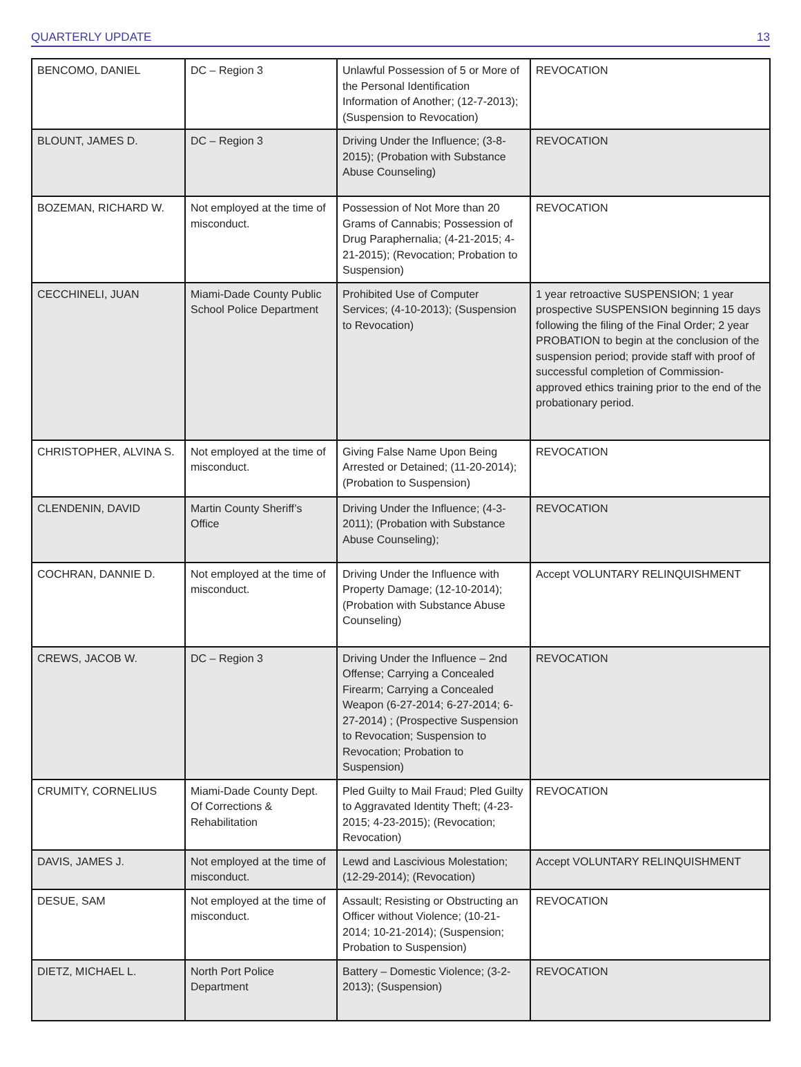QUARTERLY UPDATE 13
| BENCOMO, DANIEL | DC – Region 3 | Unlawful Possession of 5 or More of the Personal Identification Information of Another; (12-7-2013); (Suspension to Revocation) | REVOCATION |
| BLOUNT, JAMES D. | DC – Region 3 | Driving Under the Influence; (3-8-2015); (Probation with Substance Abuse Counseling) | REVOCATION |
| BOZEMAN, RICHARD W. | Not employed at the time of misconduct. | Possession of Not More than 20 Grams of Cannabis; Possession of Drug Paraphernalia; (4-21-2015; 4-21-2015); (Revocation; Probation to Suspension) | REVOCATION |
| CECCHINELI, JUAN | Miami-Dade County Public School Police Department | Prohibited Use of Computer Services; (4-10-2013); (Suspension to Revocation) | 1 year retroactive SUSPENSION; 1 year prospective SUSPENSION beginning 15 days following the filing of the Final Order; 2 year PROBATION to begin at the conclusion of the suspension period; provide staff with proof of successful completion of Commission-approved ethics training prior to the end of the probationary period. |
| CHRISTOPHER, ALVINA S. | Not employed at the time of misconduct. | Giving False Name Upon Being Arrested or Detained; (11-20-2014); (Probation to Suspension) | REVOCATION |
| CLENDENIN, DAVID | Martin County Sheriff’s Office | Driving Under the Influence; (4-3-2011); (Probation with Substance Abuse Counseling); | REVOCATION |
| COCHRAN, DANNIE D. | Not employed at the time of misconduct. | Driving Under the Influence with Property Damage; (12-10-2014); (Probation with Substance Abuse Counseling) | Accept VOLUNTARY RELINQUISHMENT |
| CREWS, JACOB W. | DC – Region 3 | Driving Under the Influence – 2nd Offense; Carrying a Concealed Firearm; Carrying a Concealed Weapon (6-27-2014; 6-27-2014; 6-27-2014) ; (Prospective Suspension to Revocation; Suspension to Revocation; Probation to Suspension) | REVOCATION |
| CRUMITY, CORNELIUS | Miami-Dade County Dept. Of Corrections & Rehabilitation | Pled Guilty to Mail Fraud; Pled Guilty to Aggravated Identity Theft; (4-23-2015; 4-23-2015); (Revocation; Revocation) | REVOCATION |
| DAVIS, JAMES J. | Not employed at the time of misconduct. | Lewd and Lascivious Molestation; (12-29-2014); (Revocation) | Accept VOLUNTARY RELINQUISHMENT |
| DESUE, SAM | Not employed at the time of misconduct. | Assault; Resisting or Obstructing an Officer without Violence; (10-21-2014; 10-21-2014); (Suspension; Probation to Suspension) | REVOCATION |
| DIETZ, MICHAEL L. | North Port Police Department | Battery – Domestic Violence; (3-2-2013); (Suspension) | REVOCATION |